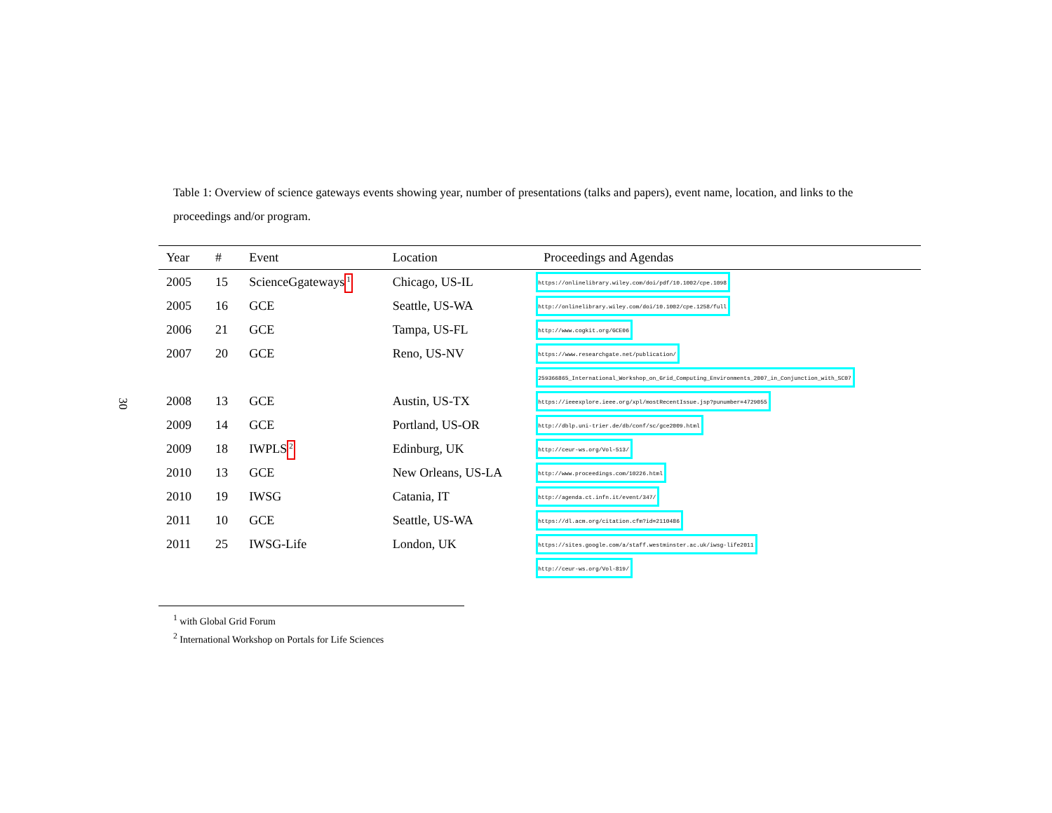30
Table 1: Overview of science gateways events showing year, number of presentations (talks and papers), event name, location, and links to the proceedings and/or program.
| Year | # | Event | Location | Proceedings and Agendas |
| --- | --- | --- | --- | --- |
| 2005 | 15 | ScienceGgateways<sup>1</sup> | Chicago, US-IL | https://onlinelibrary.wiley.com/doi/pdf/10.1002/cpe.1098 |
| 2005 | 16 | GCE | Seattle, US-WA | http://onlinelibrary.wiley.com/doi/10.1002/cpe.1258/full |
| 2006 | 21 | GCE | Tampa, US-FL | http://www.cogkit.org/GCE06 |
| 2007 | 20 | GCE | Reno, US-NV | https://www.researchgate.net/publication/ |
| | | | | 259366865_International_Workshop_on_Grid_Computing_Environments_2007_in_Conjunction_with_SC07 |
| 2008 | 13 | GCE | Austin, US-TX | https://ieeexplore.ieee.org/xpl/mostRecentIssue.jsp?punumber=4729055 |
| 2009 | 14 | GCE | Portland, US-OR | http://dblp.uni-trier.de/db/conf/sc/gce2009.html |
| 2009 | 18 | IWPLS<sup>2</sup> | Edinburg, UK | http://ceur-ws.org/Vol-513/ |
| 2010 | 13 | GCE | New Orleans, US-LA | http://www.proceedings.com/10226.html |
| 2010 | 19 | IWSG | Catania, IT | http://agenda.ct.infn.it/event/347/ |
| 2011 | 10 | GCE | Seattle, US-WA | https://dl.acm.org/citation.cfm?id=2110486 |
| 2011 | 25 | IWSG-Life | London, UK | https://sites.google.com/a/staff.westminster.ac.uk/iwsg-life2011 |
| | | | | http://ceur-ws.org/Vol-819/ |
<sup>1</sup> with Global Grid Forum
<sup>2</sup> International Workshop on Portals for Life Sciences